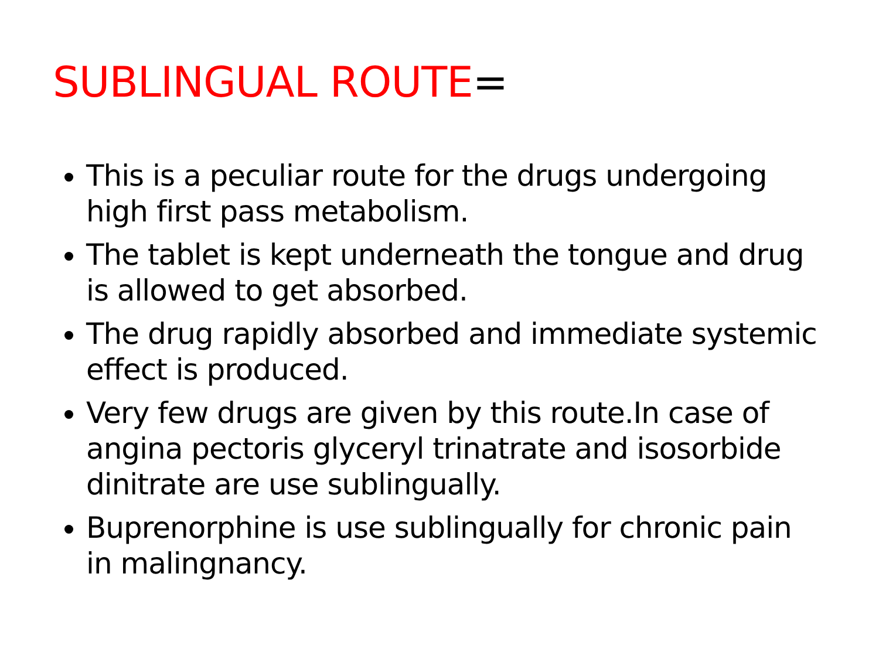SUBLINGUAL ROUTE=
This is a peculiar route for the drugs undergoing high first pass metabolism.
The tablet is kept underneath the tongue and drug is allowed to get absorbed.
The drug rapidly absorbed and immediate systemic effect is produced.
Very few drugs are given by this route.In case of angina pectoris glyceryl trinatrate and isosorbide dinitrate are use sublingually.
Buprenorphine is use sublingually for chronic pain in malingnancy.